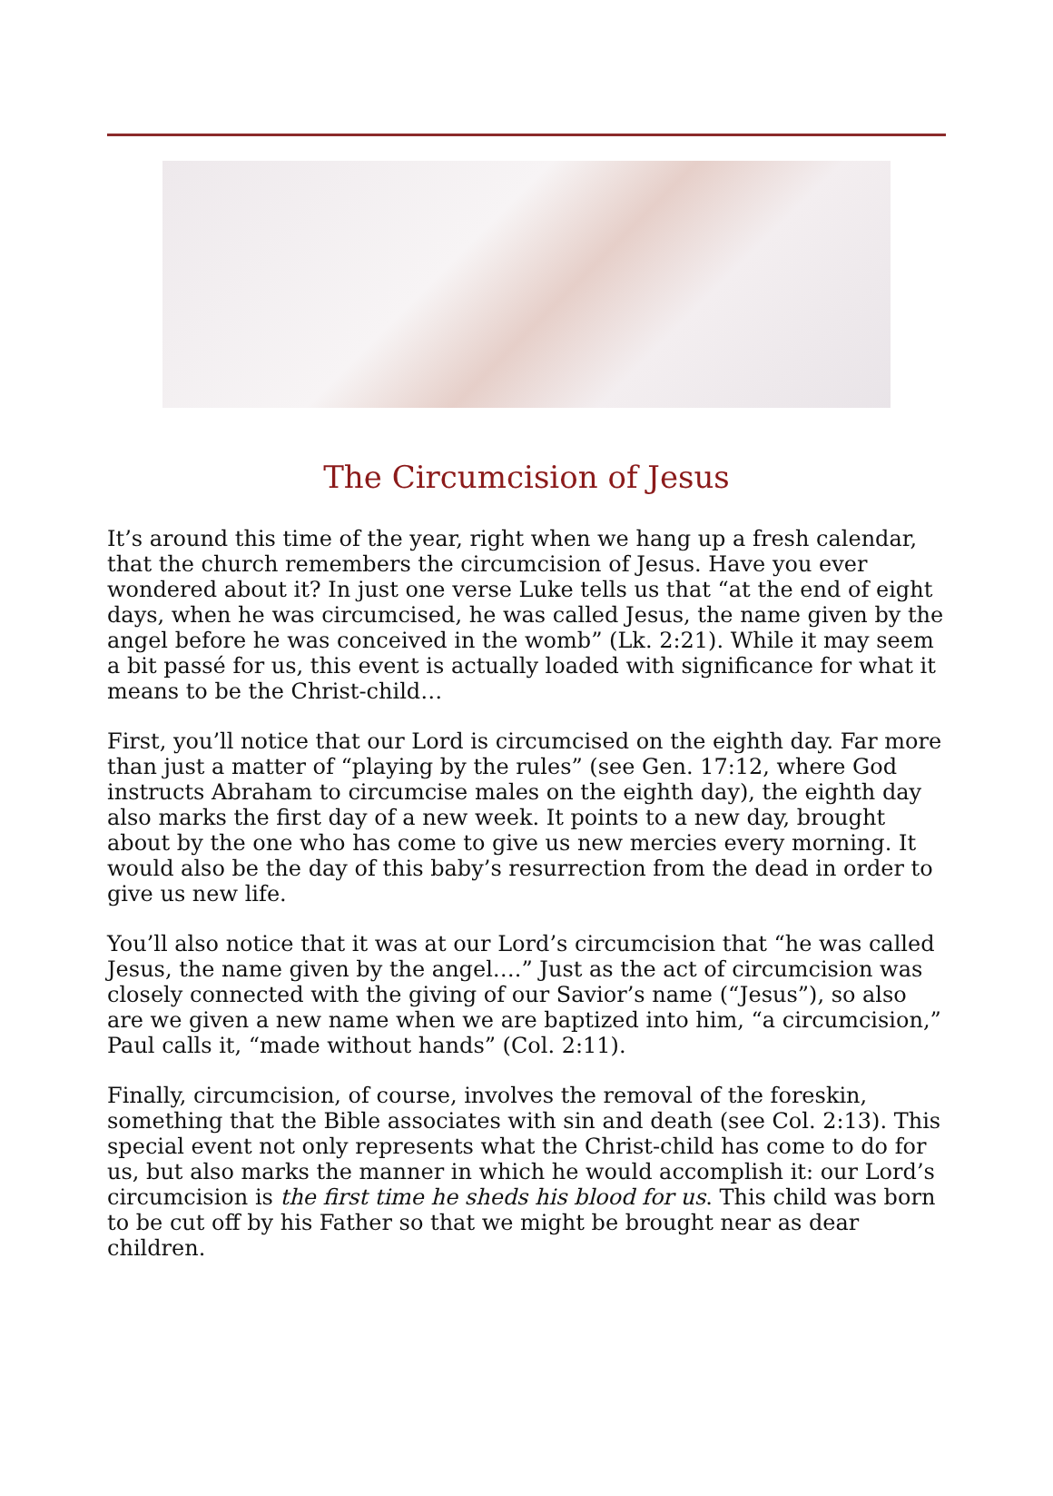The Circumcision of Jesus
It’s around this time of the year, right when we hang up a fresh calendar, that the church remembers the circumcision of Jesus. Have you ever wondered about it? In just one verse Luke tells us that “at the end of eight days, when he was circumcised, he was called Jesus, the name given by the angel before he was conceived in the womb” (Lk. 2:21). While it may seem a bit passé for us, this event is actually loaded with significance for what it means to be the Christ-child…
First, you’ll notice that our Lord is circumcised on the eighth day. Far more than just a matter of “playing by the rules” (see Gen. 17:12, where God instructs Abraham to circumcise males on the eighth day), the eighth day also marks the first day of a new week. It points to a new day, brought about by the one who has come to give us new mercies every morning. It would also be the day of this baby’s resurrection from the dead in order to give us new life.
You’ll also notice that it was at our Lord’s circumcision that “he was called Jesus, the name given by the angel….” Just as the act of circumcision was closely connected with the giving of our Savior’s name (“Jesus”), so also are we given a new name when we are baptized into him, “a circumcision,” Paul calls it, “made without hands” (Col. 2:11).
Finally, circumcision, of course, involves the removal of the foreskin, something that the Bible associates with sin and death (see Col. 2:13). This special event not only represents what the Christ-child has come to do for us, but also marks the manner in which he would accomplish it: our Lord’s circumcision is the first time he sheds his blood for us. This child was born to be cut off by his Father so that we might be brought near as dear children.